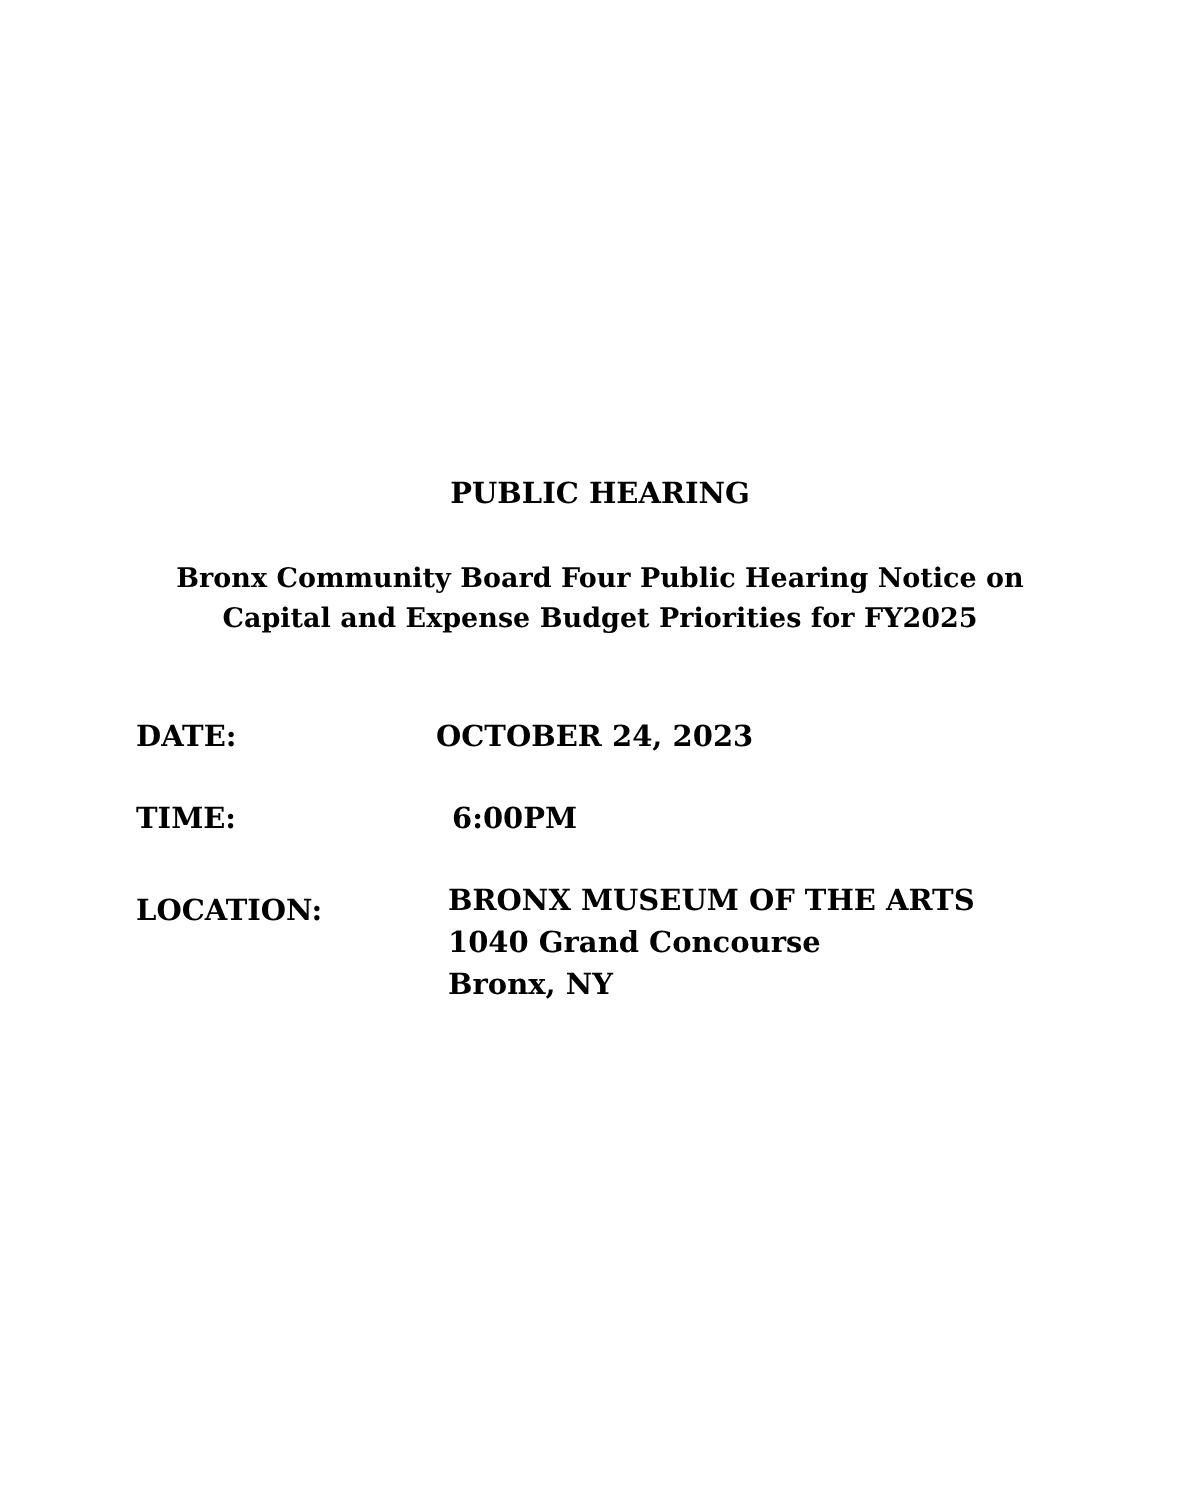PUBLIC HEARING
Bronx Community Board Four Public Hearing Notice on
Capital and Expense Budget Priorities for FY2025
DATE: OCTOBER 24, 2023
TIME: 6:00PM
LOCATION:
BRONX MUSEUM OF THE ARTS
1040 Grand Concourse
Bronx, NY